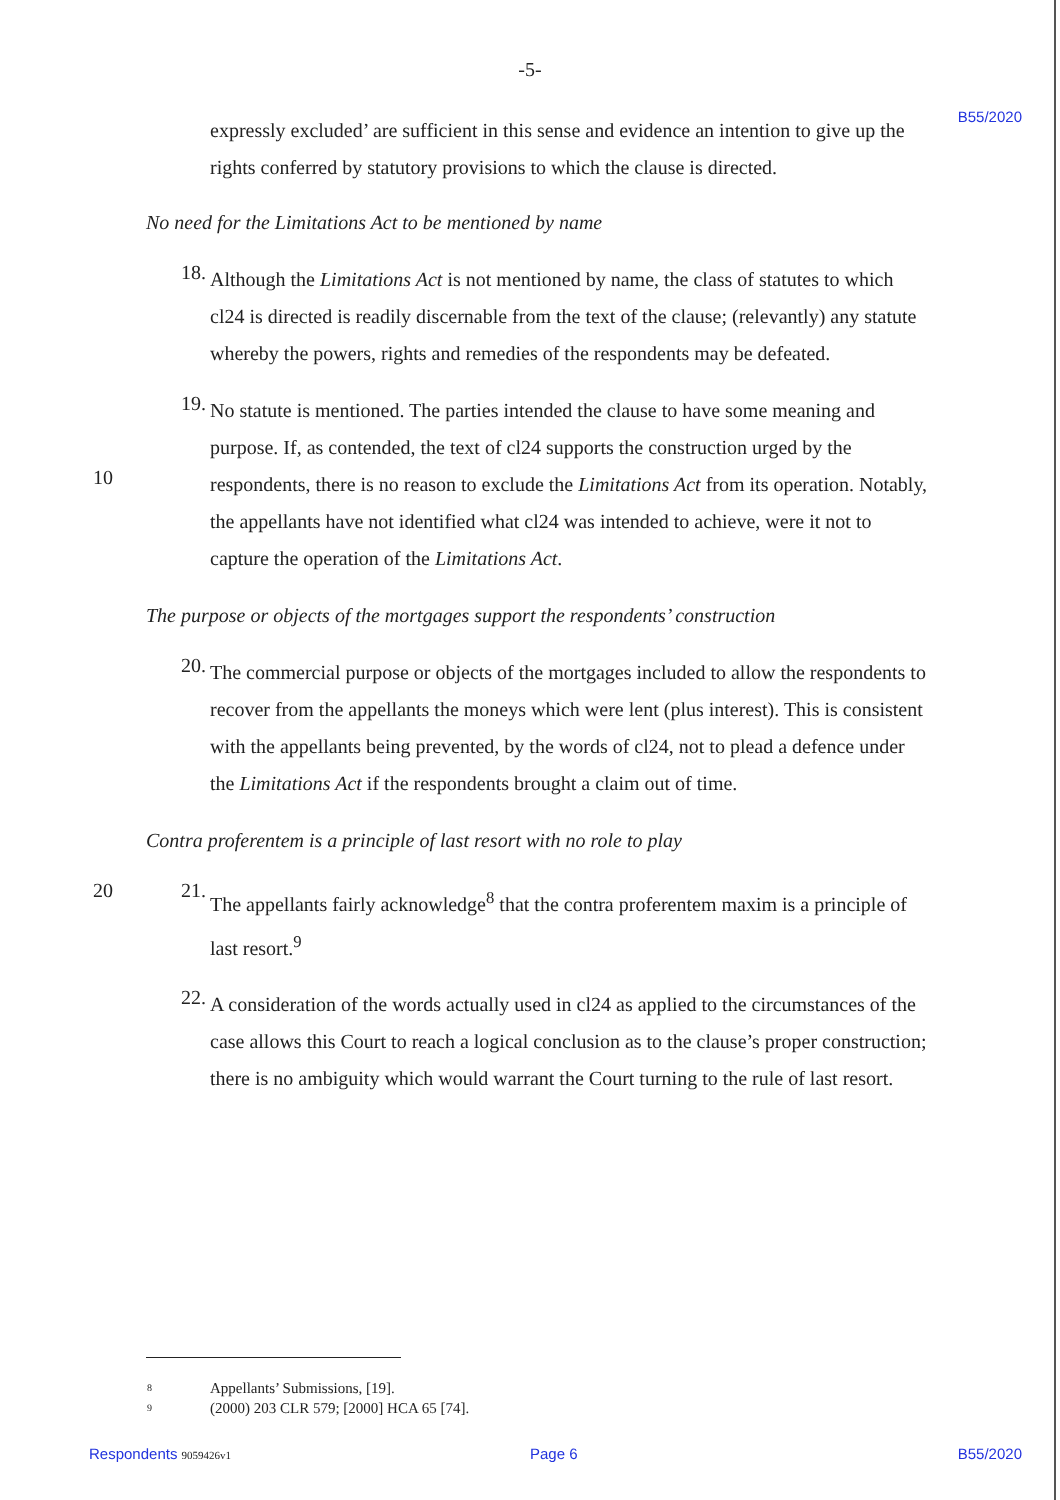-5-
B55/2020
expressly excluded’ are sufficient in this sense and evidence an intention to give up the rights conferred by statutory provisions to which the clause is directed.
No need for the Limitations Act to be mentioned by name
18.
Although the Limitations Act is not mentioned by name, the class of statutes to which cl24 is directed is readily discernable from the text of the clause; (relevantly) any statute whereby the powers, rights and remedies of the respondents may be defeated.
10
19.
No statute is mentioned. The parties intended the clause to have some meaning and purpose. If, as contended, the text of cl24 supports the construction urged by the respondents, there is no reason to exclude the Limitations Act from its operation. Notably, the appellants have not identified what cl24 was intended to achieve, were it not to capture the operation of the Limitations Act.
The purpose or objects of the mortgages support the respondents’ construction
20.
The commercial purpose or objects of the mortgages included to allow the respondents to recover from the appellants the moneys which were lent (plus interest). This is consistent with the appellants being prevented, by the words of cl24, not to plead a defence under the Limitations Act if the respondents brought a claim out of time.
Contra proferentem is a principle of last resort with no role to play
20 21.
The appellants fairly acknowledge<sup>8</sup> that the contra proferentem maxim is a principle of last resort.<sup>9</sup>
22.
A consideration of the words actually used in cl24 as applied to the circumstances of the case allows this Court to reach a logical conclusion as to the clause’s proper construction; there is no ambiguity which would warrant the Court turning to the rule of last resort.
8 Appellants’ Submissions, [19].
9 (2000) 203 CLR 579; [2000] HCA 65 [74].
Respondents 9059426v1 Page 6 B55/2020